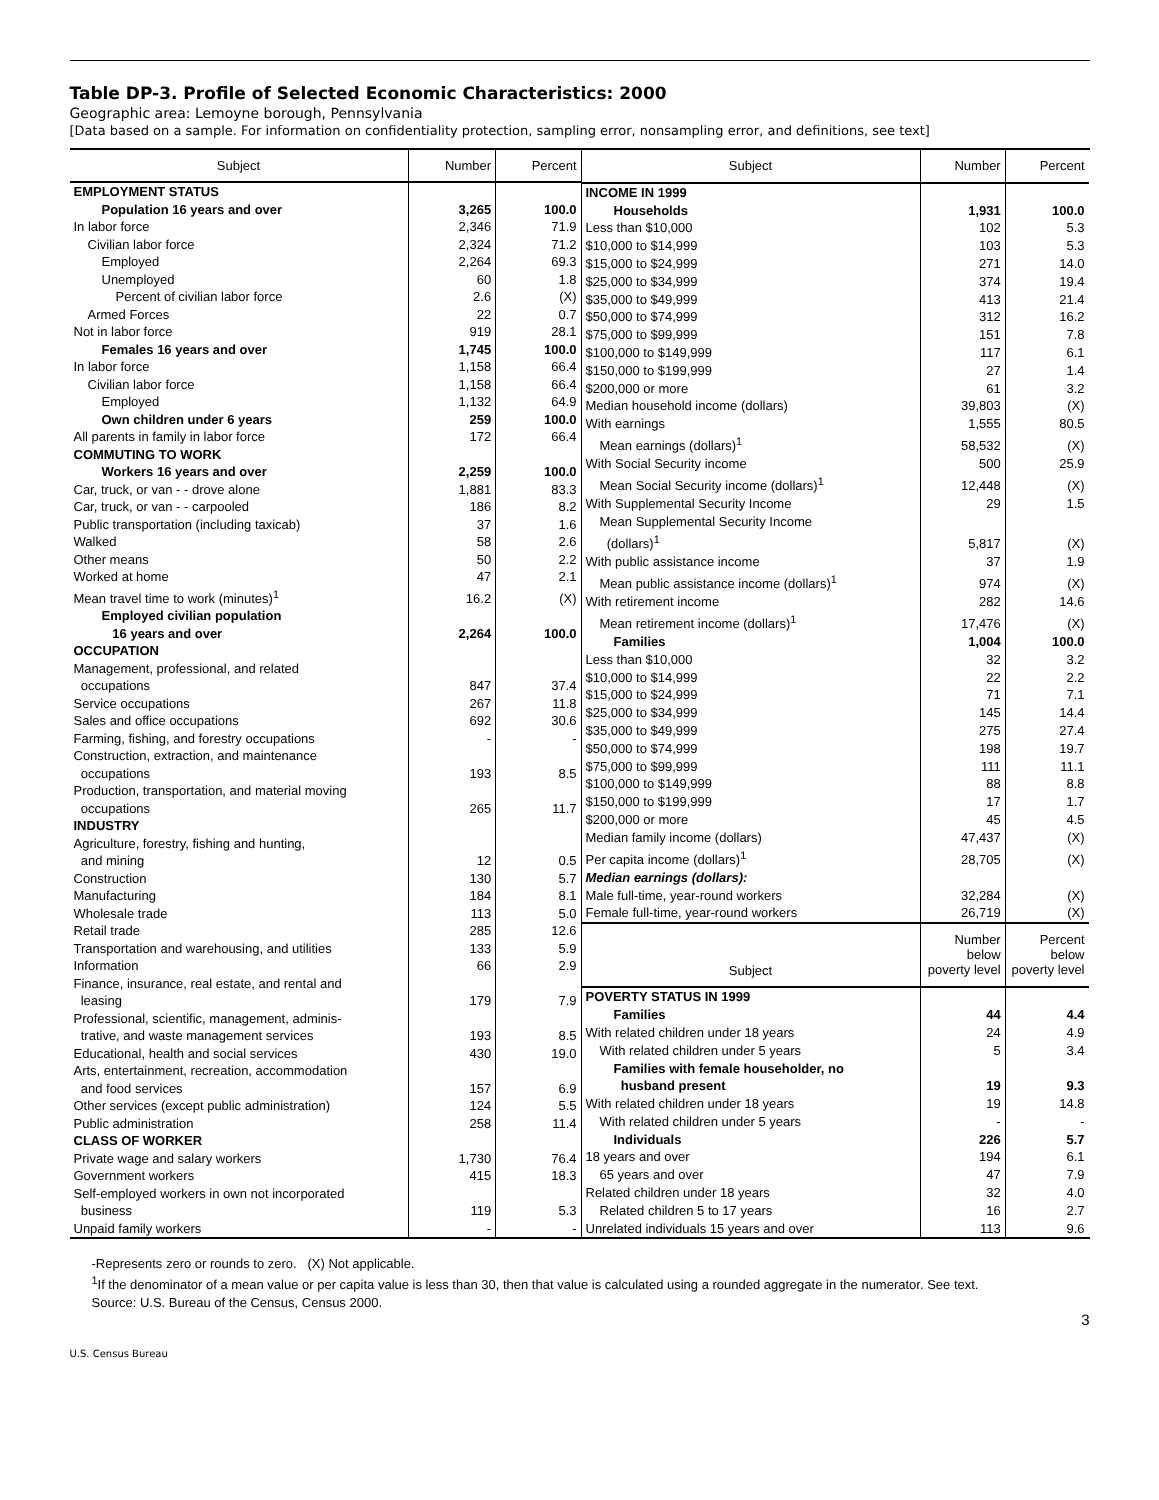Table DP-3. Profile of Selected Economic Characteristics: 2000
Geographic area: Lemoyne borough, Pennsylvania
[Data based on a sample. For information on confidentiality protection, sampling error, nonsampling error, and definitions, see text]
| Subject | Number | Percent |
| --- | --- | --- |
| EMPLOYMENT STATUS | | |
| Population 16 years and over | 3,265 | 100.0 |
| In labor force | 2,346 | 71.9 |
| Civilian labor force | 2,324 | 71.2 |
| Employed | 2,264 | 69.3 |
| Unemployed | 60 | 1.8 |
| Percent of civilian labor force | 2.6 | (X) |
| Armed Forces | 22 | 0.7 |
| Not in labor force | 919 | 28.1 |
| Females 16 years and over | 1,745 | 100.0 |
| In labor force | 1,158 | 66.4 |
| Civilian labor force | 1,158 | 66.4 |
| Employed | 1,132 | 64.9 |
| Own children under 6 years | 259 | 100.0 |
| All parents in family in labor force | 172 | 66.4 |
| COMMUTING TO WORK | | |
| Workers 16 years and over | 2,259 | 100.0 |
| Car, truck, or van - - drove alone | 1,881 | 83.3 |
| Car, truck, or van - - carpooled | 186 | 8.2 |
| Public transportation (including taxicab) | 37 | 1.6 |
| Walked | 58 | 2.6 |
| Other means | 50 | 2.2 |
| Worked at home | 47 | 2.1 |
| Mean travel time to work (minutes)<sup>1</sup> | 16.2 | (X) |
| Employed civilian population 16 years and over | 2,264 | 100.0 |
| OCCUPATION | | |
| Management, professional, and related occupations | 847 | 37.4 |
| Service occupations | 267 | 11.8 |
| Sales and office occupations | 692 | 30.6 |
| Farming, fishing, and forestry occupations | - | - |
| Construction, extraction, and maintenance occupations | 193 | 8.5 |
| Production, transportation, and material moving occupations | 265 | 11.7 |
| INDUSTRY | | |
| Agriculture, forestry, fishing and hunting, and mining | 12 | 0.5 |
| Construction | 130 | 5.7 |
| Manufacturing | 184 | 8.1 |
| Wholesale trade | 113 | 5.0 |
| Retail trade | 285 | 12.6 |
| Transportation and warehousing, and utilities | 133 | 5.9 |
| Information | 66 | 2.9 |
| Finance, insurance, real estate, and rental and leasing | 179 | 7.9 |
| Professional, scientific, management, adminis- trative, and waste management services | 193 | 8.5 |
| Educational, health and social services | 430 | 19.0 |
| Arts, entertainment, recreation, accommodation and food services | 157 | 6.9 |
| Other services (except public administration) | 124 | 5.5 |
| Public administration | 258 | 11.4 |
| CLASS OF WORKER | | |
| Private wage and salary workers | 1,730 | 76.4 |
| Government workers | 415 | 18.3 |
| Self-employed workers in own not incorporated business | 119 | 5.3 |
| Unpaid family workers | - | - |
| Subject | Number | Percent |
| --- | --- | --- |
| INCOME IN 1999 | | |
| Households | 1,931 | 100.0 |
| Less than $10,000 | 102 | 5.3 |
| $10,000 to $14,999 | 103 | 5.3 |
| $15,000 to $24,999 | 271 | 14.0 |
| $25,000 to $34,999 | 374 | 19.4 |
| $35,000 to $49,999 | 413 | 21.4 |
| $50,000 to $74,999 | 312 | 16.2 |
| $75,000 to $99,999 | 151 | 7.8 |
| $100,000 to $149,999 | 117 | 6.1 |
| $150,000 to $199,999 | 27 | 1.4 |
| $200,000 or more | 61 | 3.2 |
| Median household income (dollars) | 39,803 | (X) |
| With earnings | 1,555 | 80.5 |
| Mean earnings (dollars)<sup>1</sup> | 58,532 | (X) |
| With Social Security income | 500 | 25.9 |
| Mean Social Security income (dollars)<sup>1</sup> | 12,448 | (X) |
| With Supplemental Security Income | 29 | 1.5 |
| Mean Supplemental Security Income (dollars)<sup>1</sup> | 5,817 | (X) |
| With public assistance income | 37 | 1.9 |
| Mean public assistance income (dollars)<sup>1</sup> | 974 | (X) |
| With retirement income | 282 | 14.6 |
| Mean retirement income (dollars)<sup>1</sup> | 17,476 | (X) |
| Families | 1,004 | 100.0 |
| Less than $10,000 | 32 | 3.2 |
| $10,000 to $14,999 | 22 | 2.2 |
| $15,000 to $24,999 | 71 | 7.1 |
| $25,000 to $34,999 | 145 | 14.4 |
| $35,000 to $49,999 | 275 | 27.4 |
| $50,000 to $74,999 | 198 | 19.7 |
| $75,000 to $99,999 | 111 | 11.1 |
| $100,000 to $149,999 | 88 | 8.8 |
| $150,000 to $199,999 | 17 | 1.7 |
| $200,000 or more | 45 | 4.5 |
| Median family income (dollars) | 47,437 | (X) |
| Per capita income (dollars)<sup>1</sup> | 28,705 | (X) |
| Median earnings (dollars): | | |
| Male full-time, year-round workers | 32,284 | (X) |
| Female full-time, year-round workers | 26,719 | (X) |
| Subject | Number below poverty level | Percent below poverty level |
| POVERTY STATUS IN 1999 | | |
| Families | 44 | 4.4 |
| With related children under 18 years | 24 | 4.9 |
| With related children under 5 years | 5 | 3.4 |
| Families with female householder, no husband present | 19 | 9.3 |
| With related children under 18 years | 19 | 14.8 |
| With related children under 5 years | - | - |
| Individuals | 226 | 5.7 |
| 18 years and over | 194 | 6.1 |
| 65 years and over | 47 | 7.9 |
| Related children under 18 years | 32 | 4.0 |
| Related children 5 to 17 years | 16 | 2.7 |
| Unrelated individuals 15 years and over | 113 | 9.6 |
-Represents zero or rounds to zero. (X) Not applicable.
<sup>1</sup> If the denominator of a mean value or per capita value is less than 30, then that value is calculated using a rounded aggregate in the numerator. See text.
Source: U.S. Bureau of the Census, Census 2000.
3
U.S. Census Bureau